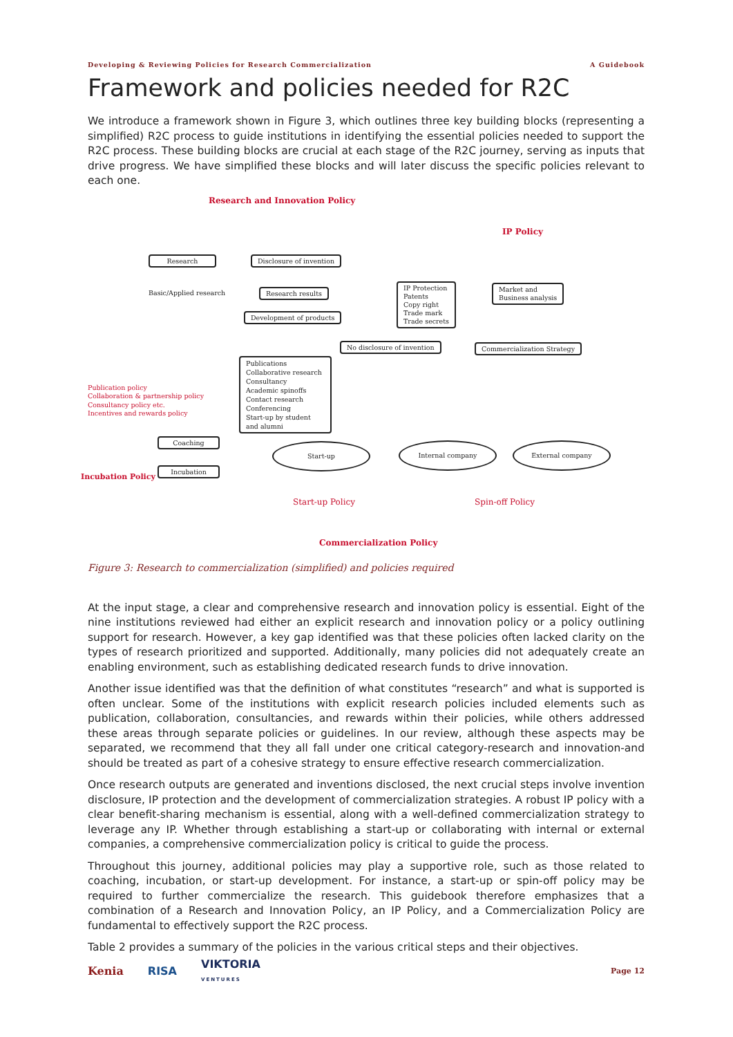Developing & Reviewing Policies for Research Commercialization A Guidebook
Framework and policies needed for R2C
We introduce a framework shown in Figure 3, which outlines three key building blocks (representing a simplified) R2C process to guide institutions in identifying the essential policies needed to support the R2C process. These building blocks are crucial at each stage of the R2C journey, serving as inputs that drive progress. We have simplified these blocks and will later discuss the specific policies relevant to each one.
Research and Innovation Policy
IP Policy
Research Disclosure of invention
Basic/Applied research Research results
Development of products
IP Protection
Patents
Copy right
Trade mark
Trade secrets
Market and
Business analysis
No disclosure of invention Commercialization Strategy
Publications
Collaborative research
Consultancy
Academic spinoffs
Contact research
Conferencing
Start-up by student and alumni
Publication policy
Collaboration & partnership policy
Consultancy policy etc.
Incentives and rewards policy
Incubation Policy
Coaching
Incubation
Start-up Internal company External company
Start-up Policy Spin-off Policy
Commercialization Policy
Figure 3: Research to commercialization (simplified) and policies required
At the input stage, a clear and comprehensive research and innovation policy is essential. Eight of the nine institutions reviewed had either an explicit research and innovation policy or a policy outlining support for research. However, a key gap identified was that these policies often lacked clarity on the types of research prioritized and supported. Additionally, many policies did not adequately create an enabling environment, such as establishing dedicated research funds to drive innovation.
Another issue identified was that the definition of what constitutes “research” and what is supported is often unclear. Some of the institutions with explicit research policies included elements such as publication, collaboration, consultancies, and rewards within their policies, while others addressed these areas through separate policies or guidelines. In our review, although these aspects may be separated, we recommend that they all fall under one critical category-research and innovation-and should be treated as part of a cohesive strategy to ensure effective research commercialization.
Once research outputs are generated and inventions disclosed, the next crucial steps involve invention disclosure, IP protection and the development of commercialization strategies. A robust IP policy with a clear benefit-sharing mechanism is essential, along with a well-defined commercialization strategy to leverage any IP. Whether through establishing a start-up or collaborating with internal or external companies, a comprehensive commercialization policy is critical to guide the process.
Throughout this journey, additional policies may play a supportive role, such as those related to coaching, incubation, or start-up development. For instance, a start-up or spin-off policy may be required to further commercialize the research. This guidebook therefore emphasizes that a combination of a Research and Innovation Policy, an IP Policy, and a Commercialization Policy are fundamental to effectively support the R2C process.
Table 2 provides a summary of the policies in the various critical steps and their objectives.
Kenia RISA VIKTORIA
VENTURES Page 12